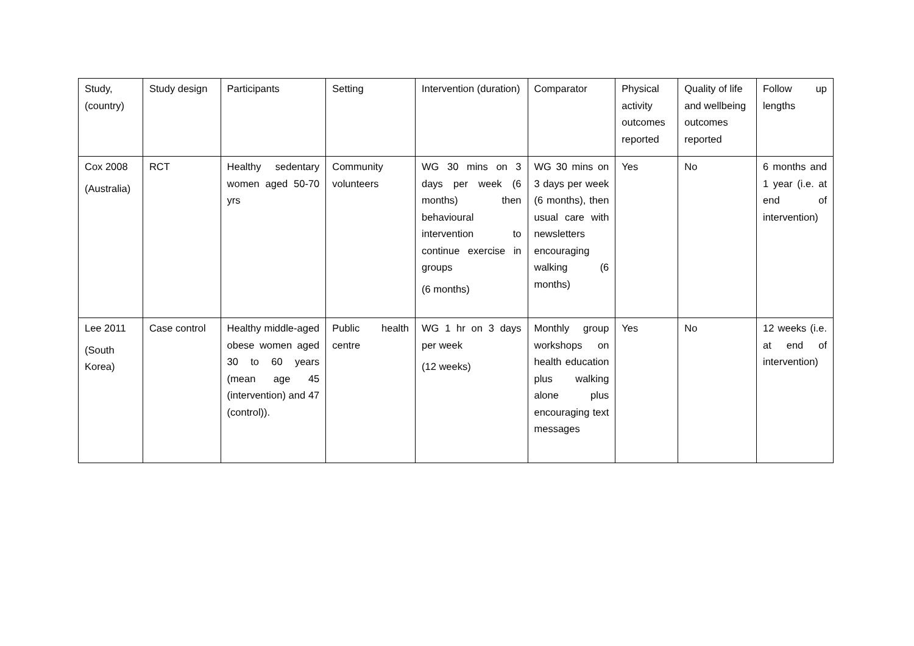| Study, (country) | Study design | Participants | Setting | Intervention (duration) | Comparator | Physical activity outcomes reported | Quality of life and wellbeing outcomes reported | Follow up lengths |
| --- | --- | --- | --- | --- | --- | --- | --- | --- |
| Cox 2008 (Australia) | RCT | Healthy sedentary women aged 50-70 yrs | Community volunteers | WG 30 mins on 3 days per week (6 months) then behavioural intervention to continue exercise in groups (6 months) | WG 30 mins on 3 days per week (6 months), then usual care with newsletters encouraging walking (6 months) | Yes | No | 6 months and 1 year (i.e. at end of intervention) |
| Lee 2011 (South Korea) | Case control | Healthy middle-aged obese women aged 30 to 60 years (mean age 45 (intervention) and 47 (control)). | Public health centre | WG 1 hr on 3 days per week (12 weeks) | Monthly group workshops on health education plus walking alone plus encouraging text messages | Yes | No | 12 weeks (i.e. at end of intervention) |